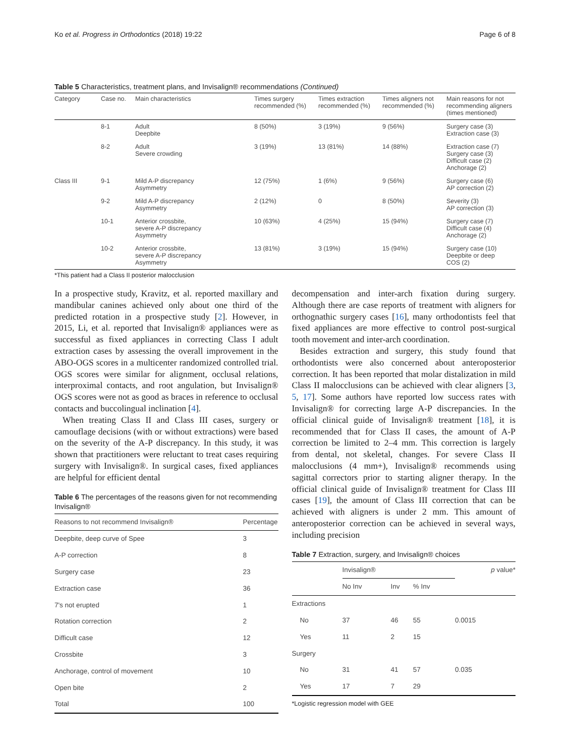Ko et al. Progress in Orthodontics (2018) 19:22 Page 6 of 8
Table 5 Characteristics, treatment plans, and Invisalign® recommendations (Continued)
| Category | Case no. | Main characteristics | Times surgery recommended (%) | Times extraction recommended (%) | Times aligners not recommended (%) | Main reasons for not recommending aligners (times mentioned) |
| --- | --- | --- | --- | --- | --- | --- |
| | 8-1 | Adult Deepbite | 8 (50%) | 3 (19%) | 9 (56%) | Surgery case (3) Extraction case (3) |
| | 8-2 | Adult Severe crowding | 3 (19%) | 13 (81%) | 14 (88%) | Extraction case (7) Surgery case (3) Difficult case (2) Anchorage (2) |
| Class III | 9-1 | Mild A-P discrepancy Asymmetry | 12 (75%) | 1 (6%) | 9 (56%) | Surgery case (6) AP correction (2) |
| | 9-2 | Mild A-P discrepancy Asymmetry | 2 (12%) | 0 | 8 (50%) | Severity (3) AP correction (3) |
| | 10-1 | Anterior crossbite, severe A-P discrepancy Asymmetry | 10 (63%) | 4 (25%) | 15 (94%) | Surgery case (7) Difficult case (4) Anchorage (2) |
| | 10-2 | Anterior crossbite, severe A-P discrepancy Asymmetry | 13 (81%) | 3 (19%) | 15 (94%) | Surgery case (10) Deepbite or deep COS (2) |
*This patient had a Class II posterior malocclusion
In a prospective study, Kravitz, et al. reported maxillary and mandibular canines achieved only about one third of the predicted rotation in a prospective study [2]. However, in 2015, Li, et al. reported that Invisalign® appliances were as successful as fixed appliances in correcting Class I adult extraction cases by assessing the overall improvement in the ABO-OGS scores in a multicenter randomized controlled trial. OGS scores were similar for alignment, occlusal relations, interproximal contacts, and root angulation, but Invisalign® OGS scores were not as good as braces in reference to occlusal contacts and buccolingual inclination [4].
When treating Class II and Class III cases, surgery or camouflage decisions (with or without extractions) were based on the severity of the A-P discrepancy. In this study, it was shown that practitioners were reluctant to treat cases requiring surgery with Invisalign®. In surgical cases, fixed appliances are helpful for efficient dental
Table 6 The percentages of the reasons given for not recommending Invisalign®
| Reasons to not recommend Invisalign® | Percentage |
| --- | --- |
| Deepbite, deep curve of Spee | 3 |
| A-P correction | 8 |
| Surgery case | 23 |
| Extraction case | 36 |
| 7's not erupted | 1 |
| Rotation correction | 2 |
| Difficult case | 12 |
| Crossbite | 3 |
| Anchorage, control of movement | 10 |
| Open bite | 2 |
| Total | 100 |
decompensation and inter-arch fixation during surgery. Although there are case reports of treatment with aligners for orthognathic surgery cases [16], many orthodontists feel that fixed appliances are more effective to control post-surgical tooth movement and inter-arch coordination.
Besides extraction and surgery, this study found that orthodontists were also concerned about anteroposterior correction. It has been reported that molar distalization in mild Class II malocclusions can be achieved with clear aligners [3, 5, 17]. Some authors have reported low success rates with Invisalign® for correcting large A-P discrepancies. In the official clinical guide of Invisalign® treatment [18], it is recommended that for Class II cases, the amount of A-P correction be limited to 2–4 mm. This correction is largely from dental, not skeletal, changes. For severe Class II malocclusions (4 mm+), Invisalign® recommends using sagittal correctors prior to starting aligner therapy. In the official clinical guide of Invisalign® treatment for Class III cases [19], the amount of Class III correction that can be achieved with aligners is under 2 mm. This amount of anteroposterior correction can be achieved in several ways, including precision
Table 7 Extraction, surgery, and Invisalign® choices
| | Invisalign® | | | p value* |
| --- | --- | --- | --- | --- |
| | No Inv | Inv | % Inv | |
| Extractions | | | | |
| No | 37 | 46 | 55 | 0.0015 |
| Yes | 11 | 2 | 15 | |
| Surgery | | | | |
| No | 31 | 41 | 57 | 0.035 |
| Yes | 17 | 7 | 29 | |
*Logistic regression model with GEE